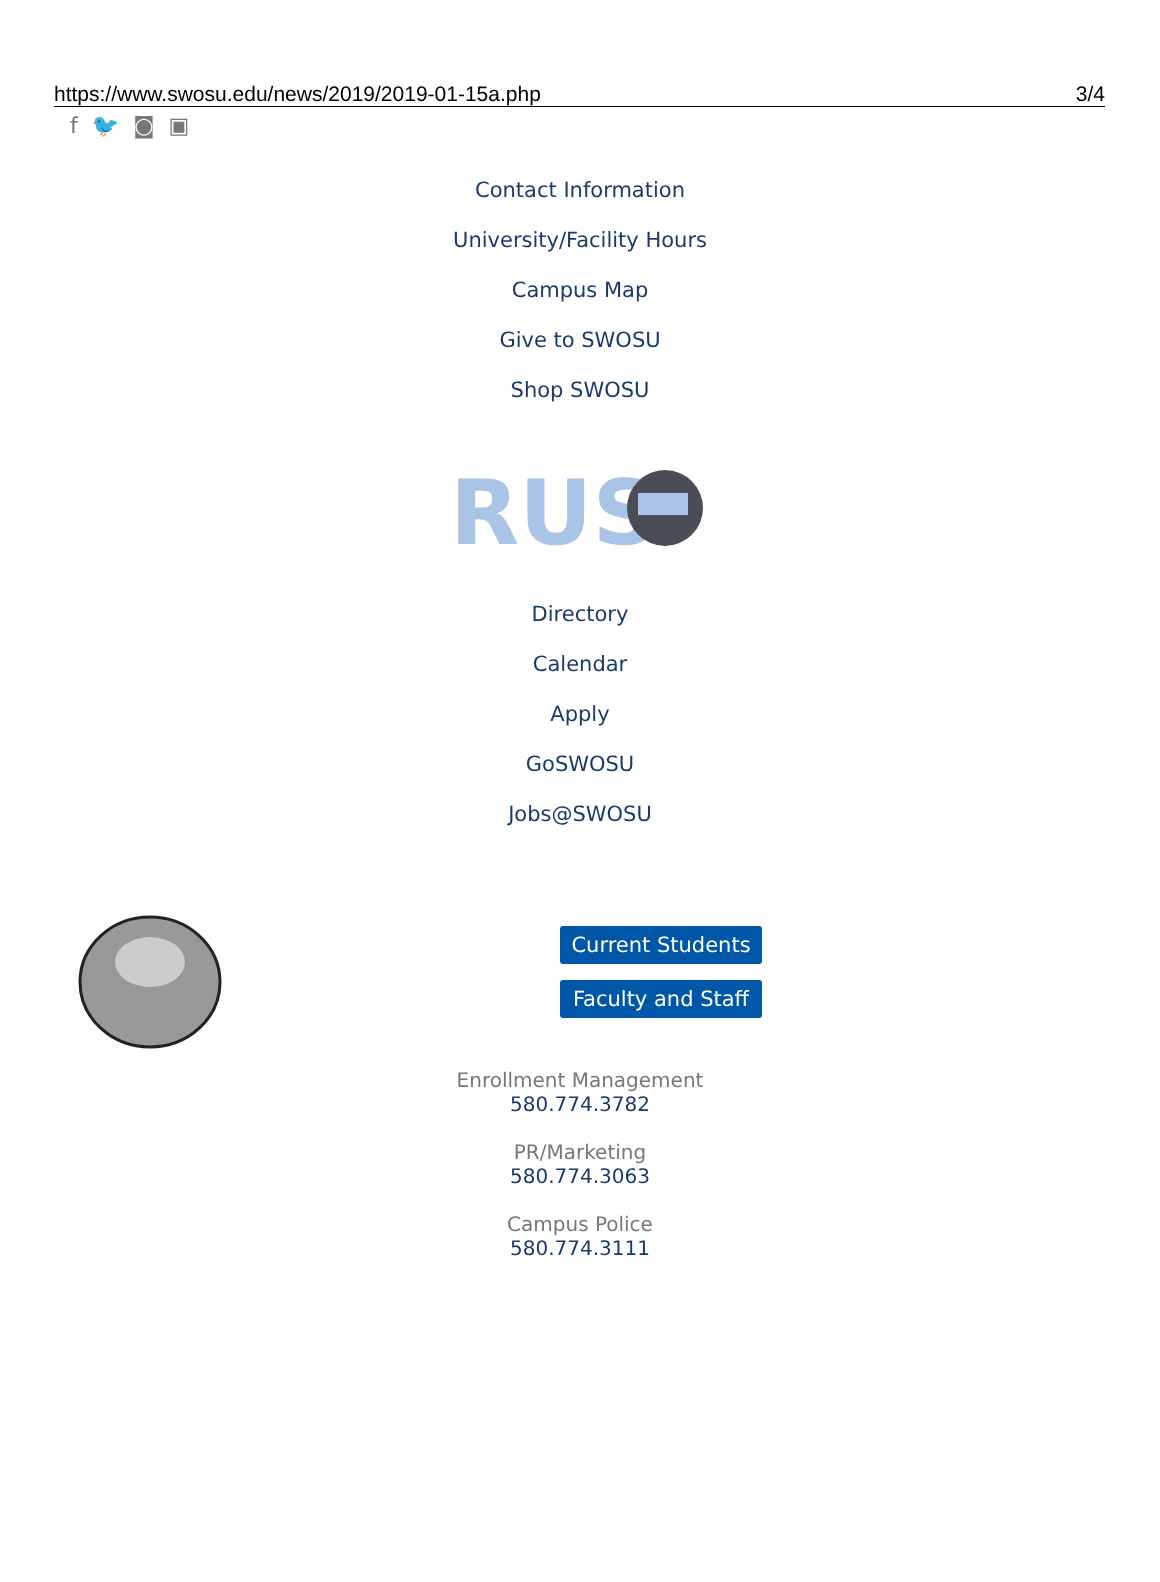https://www.swosu.edu/news/2019/2019-01-15a.php 3/4
f 🐦 ◙ ▣
Contact Information
University/Facility Hours
Campus Map
Give to SWOSU
Shop SWOSU
RUS
Directory
Calendar
Apply
GoSWOSU
Jobs@SWOSU
Current Students
Faculty and Staff
Enrollment Management
580.774.3782
PR/Marketing
580.774.3063
Campus Police
580.774.3111